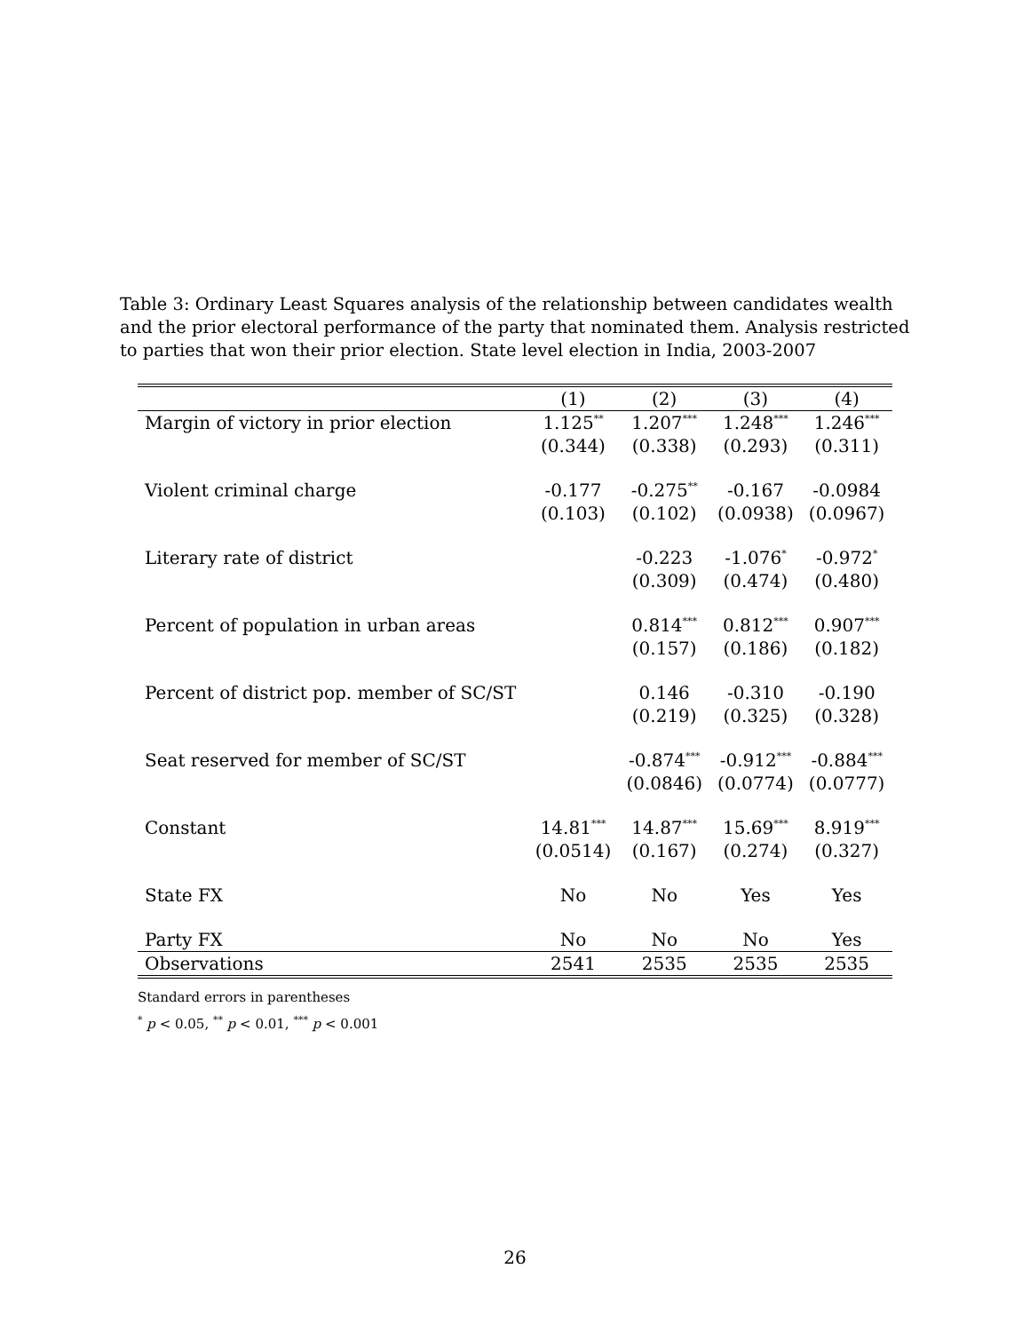Table 3: Ordinary Least Squares analysis of the relationship between candidates wealth and the prior electoral performance of the party that nominated them. Analysis restricted to parties that won their prior election. State level election in India, 2003-2007
| | (1) | (2) | (3) | (4) |
| --- | --- | --- | --- | --- |
| Margin of victory in prior election | 1.125<sup>**</sup> | 1.207<sup>***</sup> | 1.248<sup>***</sup> | 1.246<sup>***</sup> |
| | (0.344) | (0.338) | (0.293) | (0.311) |
| Violent criminal charge | -0.177 | -0.275<sup>**</sup> | -0.167 | -0.0984 |
| | (0.103) | (0.102) | (0.0938) | (0.0967) |
| Literary rate of district | | -0.223 | -1.076<sup>*</sup> | -0.972<sup>*</sup> |
| | | (0.309) | (0.474) | (0.480) |
| Percent of population in urban areas | | 0.814<sup>***</sup> | 0.812<sup>***</sup> | 0.907<sup>***</sup> |
| | | (0.157) | (0.186) | (0.182) |
| Percent of district pop. member of SC/ST | | 0.146 | -0.310 | -0.190 |
| | | (0.219) | (0.325) | (0.328) |
| Seat reserved for member of SC/ST | | -0.874<sup>***</sup> | -0.912<sup>***</sup> | -0.884<sup>***</sup> |
| | | (0.0846) | (0.0774) | (0.0777) |
| Constant | 14.81<sup>***</sup> | 14.87<sup>***</sup> | 15.69<sup>***</sup> | 8.919<sup>***</sup> |
| | (0.0514) | (0.167) | (0.274) | (0.327) |
| State FX | No | No | Yes | Yes |
| Party FX | No | No | No | Yes |
| Observations | 2541 | 2535 | 2535 | 2535 |
Standard errors in parentheses
<sup>*</sup> p < 0.05, <sup>**</sup> p < 0.01, <sup>***</sup> p < 0.001
26